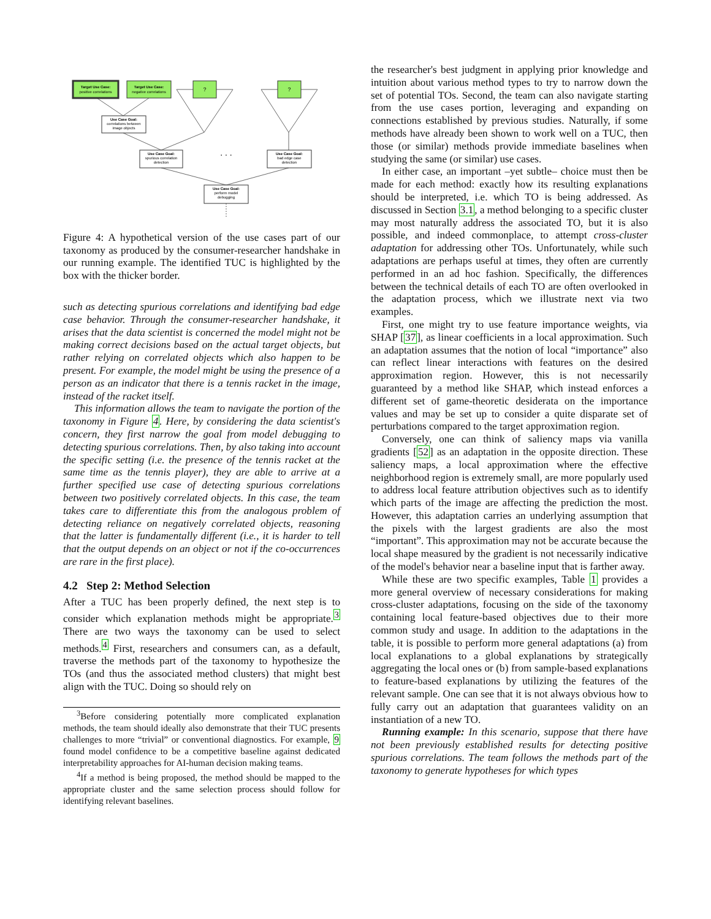Target Use Case:
positive correlations
Target Use Case:
negative correlations
?
?
Use Case Goal:
correlations between
image objects
Use Case Goal:
spurious correlation
detection
. . .
Use Case Goal:
bad edge case
detection
Use Case Goal:
perform model
debugging
Figure 4: A hypothetical version of the use cases part of our taxonomy as produced by the consumer-researcher handshake in our running example. The identified TUC is highlighted by the box with the thicker border.
such as detecting spurious correlations and identifying bad edge case behavior. Through the consumer-researcher handshake, it arises that the data scientist is concerned the model might not be making correct decisions based on the actual target objects, but rather relying on correlated objects which also happen to be present. For example, the model might be using the presence of a person as an indicator that there is a tennis racket in the image, instead of the racket itself.
This information allows the team to navigate the portion of the taxonomy in Figure 4. Here, by considering the data scientist's concern, they first narrow the goal from model debugging to detecting spurious correlations. Then, by also taking into account the specific setting (i.e. the presence of the tennis racket at the same time as the tennis player), they are able to arrive at a further specified use case of detecting spurious correlations between two positively correlated objects. In this case, the team takes care to differentiate this from the analogous problem of detecting reliance on negatively correlated objects, reasoning that the latter is fundamentally different (i.e., it is harder to tell that the output depends on an object or not if the co-occurrences are rare in the first place).
4.2 Step 2: Method Selection
After a TUC has been properly defined, the next step is to consider which explanation methods might be appropriate.<sup>3</sup> There are two ways the taxonomy can be used to select methods.<sup>4</sup> First, researchers and consumers can, as a default, traverse the methods part of the taxonomy to hypothesize the TOs (and thus the associated method clusters) that might best align with the TUC. Doing so should rely on
<sup>3</sup> Before considering potentially more complicated explanation methods, the team should ideally also demonstrate that their TUC presents challenges to more “trivial” or conventional diagnostics. For example, 9 found model confidence to be a competitive baseline against dedicated interpretability approaches for AI-human decision making teams.
<sup>4</sup> If a method is being proposed, the method should be mapped to the appropriate cluster and the same selection process should follow for identifying relevant baselines.
the researcher's best judgment in applying prior knowledge and intuition about various method types to try to narrow down the set of potential TOs. Second, the team can also navigate starting from the use cases portion, leveraging and expanding on connections established by previous studies. Naturally, if some methods have already been shown to work well on a TUC, then those (or similar) methods provide immediate baselines when studying the same (or similar) use cases.
In either case, an important –yet subtle– choice must then be made for each method: exactly how its resulting explanations should be interpreted, i.e. which TO is being addressed. As discussed in Section 3.1, a method belonging to a specific cluster may most naturally address the associated TO, but it is also possible, and indeed commonplace, to attempt cross-cluster adaptation for addressing other TOs. Unfortunately, while such adaptations are perhaps useful at times, they often are currently performed in an ad hoc fashion. Specifically, the differences between the technical details of each TO are often overlooked in the adaptation process, which we illustrate next via two examples.
First, one might try to use feature importance weights, via SHAP [37], as linear coefficients in a local approximation. Such an adaptation assumes that the notion of local “importance” also can reflect linear interactions with features on the desired approximation region. However, this is not necessarily guaranteed by a method like SHAP, which instead enforces a different set of game-theoretic desiderata on the importance values and may be set up to consider a quite disparate set of perturbations compared to the target approximation region.
Conversely, one can think of saliency maps via vanilla gradients [52] as an adaptation in the opposite direction. These saliency maps, a local approximation where the effective neighborhood region is extremely small, are more popularly used to address local feature attribution objectives such as to identify which parts of the image are affecting the prediction the most. However, this adaptation carries an underlying assumption that the pixels with the largest gradients are also the most “important”. This approximation may not be accurate because the local shape measured by the gradient is not necessarily indicative of the model's behavior near a baseline input that is farther away.
While these are two specific examples, Table 1 provides a more general overview of necessary considerations for making cross-cluster adaptations, focusing on the side of the taxonomy containing local feature-based objectives due to their more common study and usage. In addition to the adaptations in the table, it is possible to perform more general adaptations (a) from local explanations to a global explanations by strategically aggregating the local ones or (b) from sample-based explanations to feature-based explanations by utilizing the features of the relevant sample. One can see that it is not always obvious how to fully carry out an adaptation that guarantees validity on an instantiation of a new TO.
Running example: In this scenario, suppose that there have not been previously established results for detecting positive spurious correlations. The team follows the methods part of the taxonomy to generate hypotheses for which types